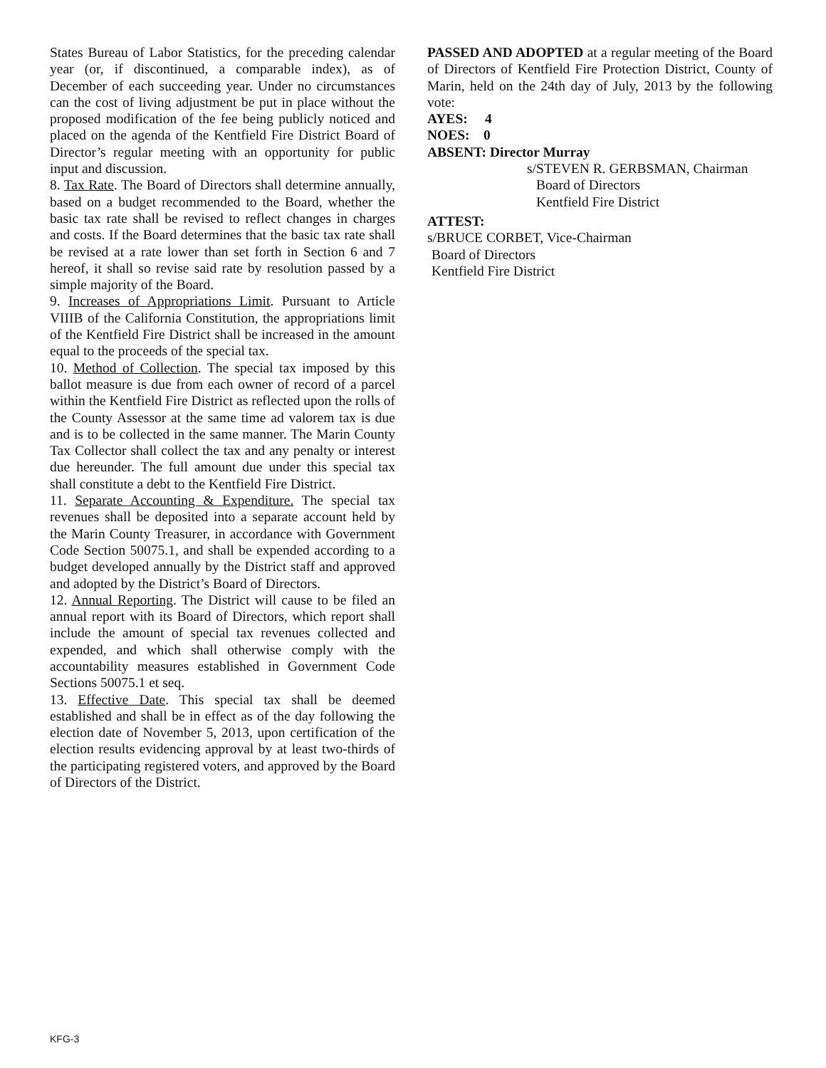States Bureau of Labor Statistics, for the preceding calendar year (or, if discontinued, a comparable index), as of December of each succeeding year. Under no circumstances can the cost of living adjustment be put in place without the proposed modification of the fee being publicly noticed and placed on the agenda of the Kentfield Fire District Board of Director’s regular meeting with an opportunity for public input and discussion.
8. Tax Rate. The Board of Directors shall determine annually, based on a budget recommended to the Board, whether the basic tax rate shall be revised to reflect changes in charges and costs. If the Board determines that the basic tax rate shall be revised at a rate lower than set forth in Section 6 and 7 hereof, it shall so revise said rate by resolution passed by a simple majority of the Board.
9. Increases of Appropriations Limit. Pursuant to Article VIIIB of the California Constitution, the appropriations limit of the Kentfield Fire District shall be increased in the amount equal to the proceeds of the special tax.
10. Method of Collection. The special tax imposed by this ballot measure is due from each owner of record of a parcel within the Kentfield Fire District as reflected upon the rolls of the County Assessor at the same time ad valorem tax is due and is to be collected in the same manner. The Marin County Tax Collector shall collect the tax and any penalty or interest due hereunder. The full amount due under this special tax shall constitute a debt to the Kentfield Fire District.
11. Separate Accounting & Expenditure. The special tax revenues shall be deposited into a separate account held by the Marin County Treasurer, in accordance with Government Code Section 50075.1, and shall be expended according to a budget developed annually by the District staff and approved and adopted by the District’s Board of Directors.
12. Annual Reporting. The District will cause to be filed an annual report with its Board of Directors, which report shall include the amount of special tax revenues collected and expended, and which shall otherwise comply with the accountability measures established in Government Code Sections 50075.1 et seq.
13. Effective Date. This special tax shall be deemed established and shall be in effect as of the day following the election date of November 5, 2013, upon certification of the election results evidencing approval by at least two-thirds of the participating registered voters, and approved by the Board of Directors of the District.
PASSED AND ADOPTED at a regular meeting of the Board of Directors of Kentfield Fire Protection District, County of Marin, held on the 24th day of July, 2013 by the following vote:
AYES: 4
NOES: 0
ABSENT: Director Murray
s/STEVEN R. GERBSMAN, Chairman
Board of Directors
Kentfield Fire District
ATTEST:
s/BRUCE CORBET, Vice-Chairman
Board of Directors
Kentfield Fire District
KFG-3